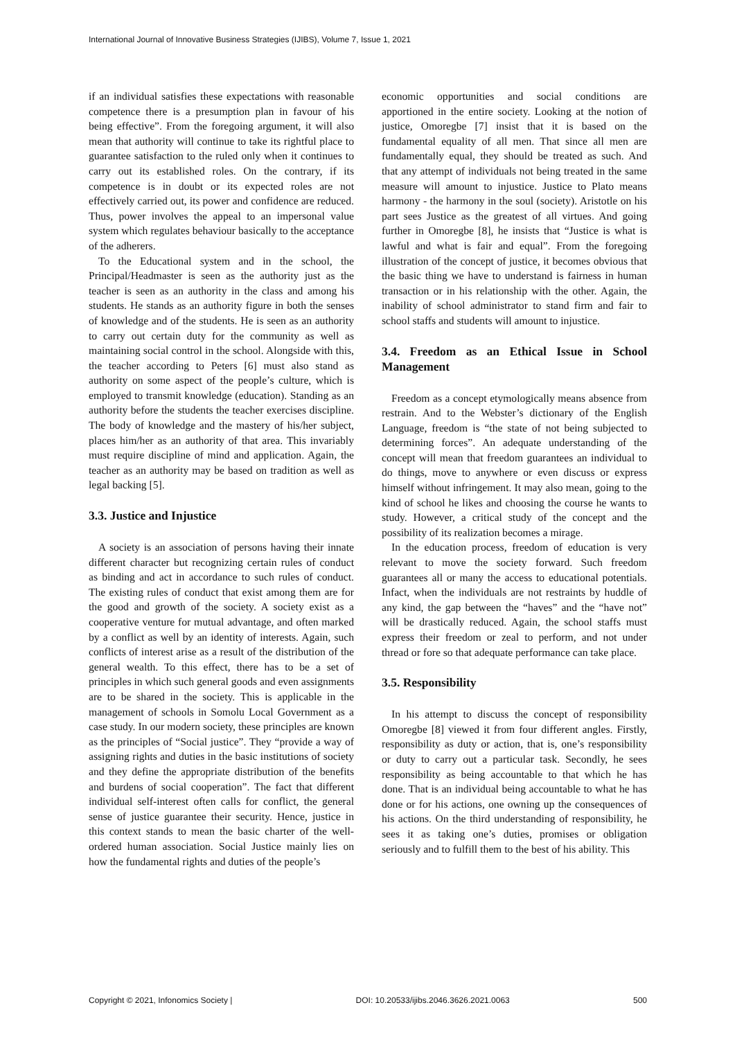International Journal of Innovative Business Strategies (IJIBS), Volume 7, Issue 1, 2021
if an individual satisfies these expectations with reasonable competence there is a presumption plan in favour of his being effective”. From the foregoing argument, it will also mean that authority will continue to take its rightful place to guarantee satisfaction to the ruled only when it continues to carry out its established roles. On the contrary, if its competence is in doubt or its expected roles are not effectively carried out, its power and confidence are reduced. Thus, power involves the appeal to an impersonal value system which regulates behaviour basically to the acceptance of the adherers.
To the Educational system and in the school, the Principal/Headmaster is seen as the authority just as the teacher is seen as an authority in the class and among his students. He stands as an authority figure in both the senses of knowledge and of the students. He is seen as an authority to carry out certain duty for the community as well as maintaining social control in the school. Alongside with this, the teacher according to Peters [6] must also stand as authority on some aspect of the people’s culture, which is employed to transmit knowledge (education). Standing as an authority before the students the teacher exercises discipline. The body of knowledge and the mastery of his/her subject, places him/her as an authority of that area. This invariably must require discipline of mind and application. Again, the teacher as an authority may be based on tradition as well as legal backing [5].
3.3. Justice and Injustice
A society is an association of persons having their innate different character but recognizing certain rules of conduct as binding and act in accordance to such rules of conduct. The existing rules of conduct that exist among them are for the good and growth of the society. A society exist as a cooperative venture for mutual advantage, and often marked by a conflict as well by an identity of interests. Again, such conflicts of interest arise as a result of the distribution of the general wealth. To this effect, there has to be a set of principles in which such general goods and even assignments are to be shared in the society. This is applicable in the management of schools in Somolu Local Government as a case study. In our modern society, these principles are known as the principles of “Social justice”. They “provide a way of assigning rights and duties in the basic institutions of society and they define the appropriate distribution of the benefits and burdens of social cooperation”. The fact that different individual self-interest often calls for conflict, the general sense of justice guarantee their security. Hence, justice in this context stands to mean the basic charter of the well-ordered human association. Social Justice mainly lies on how the fundamental rights and duties of the people’s
economic opportunities and social conditions are apportioned in the entire society. Looking at the notion of justice, Omoregbe [7] insist that it is based on the fundamental equality of all men. That since all men are fundamentally equal, they should be treated as such. And that any attempt of individuals not being treated in the same measure will amount to injustice. Justice to Plato means harmony - the harmony in the soul (society). Aristotle on his part sees Justice as the greatest of all virtues. And going further in Omoregbe [8], he insists that “Justice is what is lawful and what is fair and equal”. From the foregoing illustration of the concept of justice, it becomes obvious that the basic thing we have to understand is fairness in human transaction or in his relationship with the other. Again, the inability of school administrator to stand firm and fair to school staffs and students will amount to injustice.
3.4. Freedom as an Ethical Issue in School Management
Freedom as a concept etymologically means absence from restrain. And to the Webster’s dictionary of the English Language, freedom is “the state of not being subjected to determining forces”. An adequate understanding of the concept will mean that freedom guarantees an individual to do things, move to anywhere or even discuss or express himself without infringement. It may also mean, going to the kind of school he likes and choosing the course he wants to study. However, a critical study of the concept and the possibility of its realization becomes a mirage.
In the education process, freedom of education is very relevant to move the society forward. Such freedom guarantees all or many the access to educational potentials. Infact, when the individuals are not restraints by huddle of any kind, the gap between the “haves” and the “have not” will be drastically reduced. Again, the school staffs must express their freedom or zeal to perform, and not under thread or fore so that adequate performance can take place.
3.5. Responsibility
In his attempt to discuss the concept of responsibility Omoregbe [8] viewed it from four different angles. Firstly, responsibility as duty or action, that is, one’s responsibility or duty to carry out a particular task. Secondly, he sees responsibility as being accountable to that which he has done. That is an individual being accountable to what he has done or for his actions, one owning up the consequences of his actions. On the third understanding of responsibility, he sees it as taking one’s duties, promises or obligation seriously and to fulfill them to the best of his ability. This
Copyright © 2021, Infonomics Society | DOI: 10.20533/ijibs.2046.3626.2021.0063 500